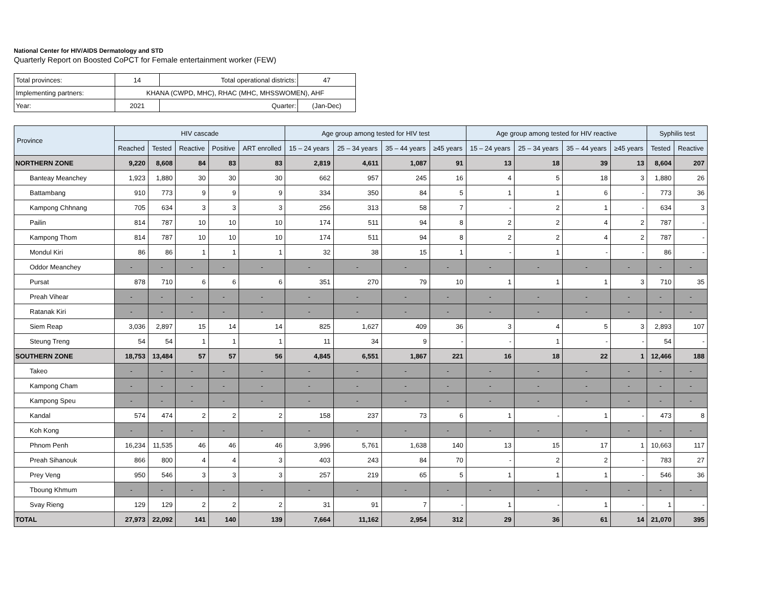National Center for HIV/AIDS Dermatology and STD
Quarterly Report on Boosted CoPCT for Female entertainment worker (FEW)
| Total provinces: | 14 | Total operational districts: | 47 |
| Implementing partners: | KHANA (CWPD, MHC), RHAC (MHC, MHSSWOMEN), AHF | | |
| Year: | 2021 | Quarter: | (Jan-Dec) |
| Province | HIV cascade | | | | | Age group among tested for HIV test | | | | Age group among tested for HIV reactive | | | | Syphilis test | |
| --- | --- | --- | --- | --- | --- | --- | --- | --- | --- | --- | --- | --- | --- | --- | --- |
| | Reached | Tested | Reactive | Positive | ART enrolled | 15 – 24 years | 25 – 34 years | 35 – 44 years | ≥45 years | 15 – 24 years | 25 – 34 years | 35 – 44 years | ≥45 years | Tested | Reactive |
| NORTHERN ZONE | 9,220 | 8,608 | 84 | 83 | 83 | 2,819 | 4,611 | 1,087 | 91 | 13 | 18 | 39 | 13 | 8,604 | 207 |
| Banteay Meanchey | 1,923 | 1,880 | 30 | 30 | 30 | 662 | 957 | 245 | 16 | 4 | 5 | 18 | 3 | 1,880 | 26 |
| Battambang | 910 | 773 | 9 | 9 | 9 | 334 | 350 | 84 | 5 | 1 | 1 | 6 | - | 773 | 36 |
| Kampong Chhnang | 705 | 634 | 3 | 3 | 3 | 256 | 313 | 58 | 7 | - | 2 | 1 | - | 634 | 3 |
| Pailin | 814 | 787 | 10 | 10 | 10 | 174 | 511 | 94 | 8 | 2 | 2 | 4 | 2 | 787 | - |
| Kampong Thom | 814 | 787 | 10 | 10 | 10 | 174 | 511 | 94 | 8 | 2 | 2 | 4 | 2 | 787 | - |
| Mondul Kiri | 86 | 86 | 1 | 1 | 1 | 32 | 38 | 15 | 1 | - | 1 | - | - | 86 | - |
| Oddor Meanchey | - | - | - | - | - | - | - | - | - | - | - | - | - | - | - |
| Pursat | 878 | 710 | 6 | 6 | 6 | 351 | 270 | 79 | 10 | 1 | 1 | 1 | 3 | 710 | 35 |
| Preah Vihear | - | - | - | - | - | - | - | - | - | - | - | - | - | - | - |
| Ratanak Kiri | - | - | - | - | - | - | - | - | - | - | - | - | - | - | - |
| Siem Reap | 3,036 | 2,897 | 15 | 14 | 14 | 825 | 1,627 | 409 | 36 | 3 | 4 | 5 | 3 | 2,893 | 107 |
| Steung Treng | 54 | 54 | 1 | 1 | 1 | 11 | 34 | 9 | - | - | 1 | - | - | 54 | - |
| SOUTHERN ZONE | 18,753 | 13,484 | 57 | 57 | 56 | 4,845 | 6,551 | 1,867 | 221 | 16 | 18 | 22 | 1 | 12,466 | 188 |
| Takeo | - | - | - | - | - | - | - | - | - | - | - | - | - | - | - |
| Kampong Cham | - | - | - | - | - | - | - | - | - | - | - | - | - | - | - |
| Kampong Speu | - | - | - | - | - | - | - | - | - | - | - | - | - | - | - |
| Kandal | 574 | 474 | 2 | 2 | 2 | 158 | 237 | 73 | 6 | 1 | - | 1 | - | 473 | 8 |
| Koh Kong | - | - | - | - | - | - | - | - | - | - | - | - | - | - | - |
| Phnom Penh | 16,234 | 11,535 | 46 | 46 | 46 | 3,996 | 5,761 | 1,638 | 140 | 13 | 15 | 17 | 1 | 10,663 | 117 |
| Preah Sihanouk | 866 | 800 | 4 | 4 | 3 | 403 | 243 | 84 | 70 | - | 2 | 2 | - | 783 | 27 |
| Prey Veng | 950 | 546 | 3 | 3 | 3 | 257 | 219 | 65 | 5 | 1 | 1 | 1 | - | 546 | 36 |
| Tboung Khmum | - | - | - | - | - | - | - | - | - | - | - | - | - | - | - |
| Svay Rieng | 129 | 129 | 2 | 2 | 2 | 31 | 91 | 7 | - | 1 | - | 1 | - | 1 | - |
| TOTAL | 27,973 | 22,092 | 141 | 140 | 139 | 7,664 | 11,162 | 2,954 | 312 | 29 | 36 | 61 | 14 | 21,070 | 395 |